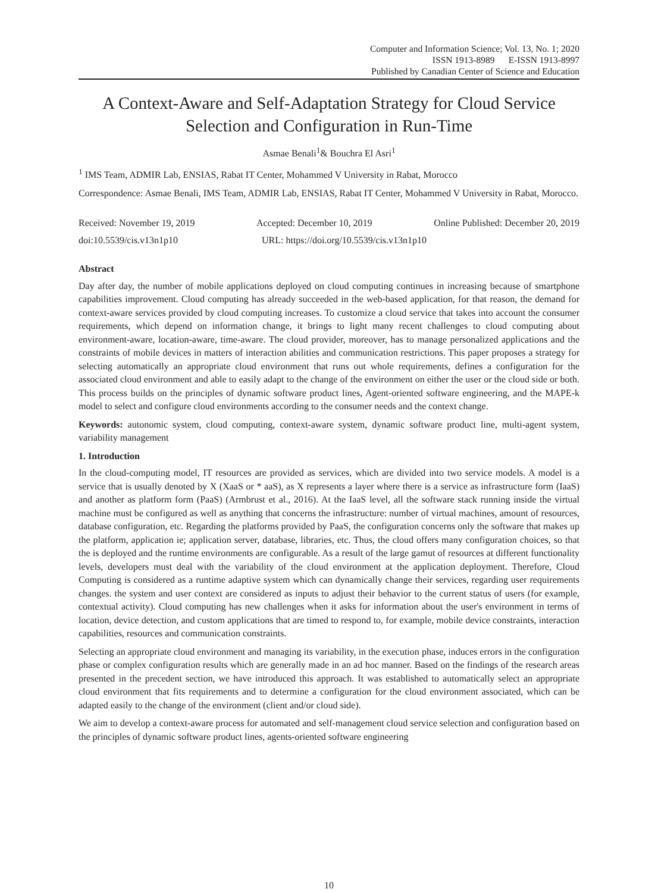Computer and Information Science; Vol. 13, No. 1; 2020
ISSN 1913-8989 E-ISSN 1913-8997
Published by Canadian Center of Science and Education
A Context-Aware and Self-Adaptation Strategy for Cloud Service Selection and Configuration in Run-Time
Asmae Benali<sup>1</sup>& Bouchra El Asri<sup>1</sup>
<sup>1</sup> IMS Team, ADMIR Lab, ENSIAS, Rabat IT Center, Mohammed V University in Rabat, Morocco
Correspondence: Asmae Benali, IMS Team, ADMIR Lab, ENSIAS, Rabat IT Center, Mohammed V University in Rabat, Morocco.
Received: November 19, 2019 Accepted: December 10, 2019 Online Published: December 20, 2019
doi:10.5539/cis.v13n1p10 URL: https://doi.org/10.5539/cis.v13n1p10
Abstract
Day after day, the number of mobile applications deployed on cloud computing continues in increasing because of smartphone capabilities improvement. Cloud computing has already succeeded in the web-based application, for that reason, the demand for context-aware services provided by cloud computing increases. To customize a cloud service that takes into account the consumer requirements, which depend on information change, it brings to light many recent challenges to cloud computing about environment-aware, location-aware, time-aware. The cloud provider, moreover, has to manage personalized applications and the constraints of mobile devices in matters of interaction abilities and communication restrictions. This paper proposes a strategy for selecting automatically an appropriate cloud environment that runs out whole requirements, defines a configuration for the associated cloud environment and able to easily adapt to the change of the environment on either the user or the cloud side or both. This process builds on the principles of dynamic software product lines, Agent-oriented software engineering, and the MAPE-k model to select and configure cloud environments according to the consumer needs and the context change.
Keywords: autonomic system, cloud computing, context-aware system, dynamic software product line, multi-agent system, variability management
1. Introduction
In the cloud-computing model, IT resources are provided as services, which are divided into two service models. A model is a service that is usually denoted by X (XaaS or * aaS), as X represents a layer where there is a service as infrastructure form (IaaS) and another as platform form (PaaS) (Armbrust et al., 2016). At the IaaS level, all the software stack running inside the virtual machine must be configured as well as anything that concerns the infrastructure: number of virtual machines, amount of resources, database configuration, etc. Regarding the platforms provided by PaaS, the configuration concerns only the software that makes up the platform, application ie; application server, database, libraries, etc. Thus, the cloud offers many configuration choices, so that the is deployed and the runtime environments are configurable. As a result of the large gamut of resources at different functionality levels, developers must deal with the variability of the cloud environment at the application deployment. Therefore, Cloud Computing is considered as a runtime adaptive system which can dynamically change their services, regarding user requirements changes. the system and user context are considered as inputs to adjust their behavior to the current status of users (for example, contextual activity). Cloud computing has new challenges when it asks for information about the user's environment in terms of location, device detection, and custom applications that are timed to respond to, for example, mobile device constraints, interaction capabilities, resources and communication constraints.
Selecting an appropriate cloud environment and managing its variability, in the execution phase, induces errors in the configuration phase or complex configuration results which are generally made in an ad hoc manner. Based on the findings of the research areas presented in the precedent section, we have introduced this approach. It was established to automatically select an appropriate cloud environment that fits requirements and to determine a configuration for the cloud environment associated, which can be adapted easily to the change of the environment (client and/or cloud side).
We aim to develop a context-aware process for automated and self-management cloud service selection and configuration based on the principles of dynamic software product lines, agents-oriented software engineering
10